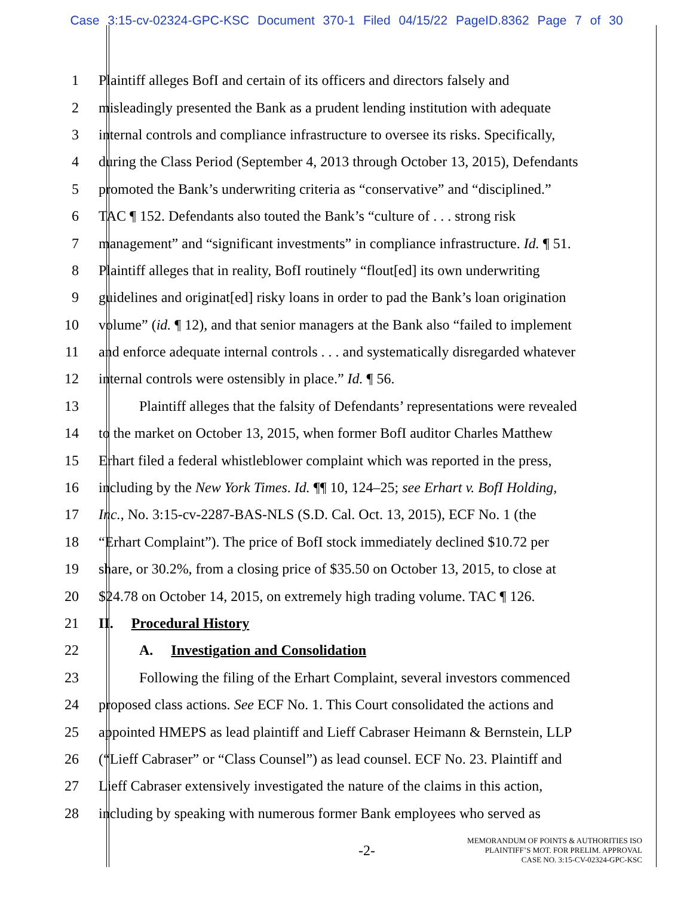Case 3:15-cv-02324-GPC-KSC Document 370-1 Filed 04/15/22 PageID.8362 Page 7 of 30
1 Plaintiff alleges BofI and certain of its officers and directors falsely and
2 misleadingly presented the Bank as a prudent lending institution with adequate
3 internal controls and compliance infrastructure to oversee its risks. Specifically,
4 during the Class Period (September 4, 2013 through October 13, 2015), Defendants
5 promoted the Bank’s underwriting criteria as “conservative” and “disciplined.”
6 TAC ¶ 152. Defendants also touted the Bank’s “culture of . . . strong risk
7 management” and “significant investments” in compliance infrastructure. Id. ¶ 51.
8 Plaintiff alleges that in reality, BofI routinely “flout[ed] its own underwriting
9 guidelines and originat[ed] risky loans in order to pad the Bank’s loan origination
10 volume” (id. ¶ 12), and that senior managers at the Bank also “failed to implement
11 and enforce adequate internal controls . . . and systematically disregarded whatever
12 internal controls were ostensibly in place.” Id. ¶ 56.
13 Plaintiff alleges that the falsity of Defendants’ representations were revealed
14 to the market on October 13, 2015, when former BofI auditor Charles Matthew
15 Erhart filed a federal whistleblower complaint which was reported in the press,
16 including by the New York Times. Id. ¶¶ 10, 124–25; see Erhart v. BofI Holding,
17 Inc., No. 3:15-cv-2287-BAS-NLS (S.D. Cal. Oct. 13, 2015), ECF No. 1 (the
18 “Erhart Complaint”). The price of BofI stock immediately declined $10.72 per
19 share, or 30.2%, from a closing price of $35.50 on October 13, 2015, to close at
20 $24.78 on October 14, 2015, on extremely high trading volume. TAC ¶ 126.
21 II. Procedural History
22 A. Investigation and Consolidation
23 Following the filing of the Erhart Complaint, several investors commenced
24 proposed class actions. See ECF No. 1. This Court consolidated the actions and
25 appointed HMEPS as lead plaintiff and Lieff Cabraser Heimann & Bernstein, LLP
26 (“Lieff Cabraser” or “Class Counsel”) as lead counsel. ECF No. 23. Plaintiff and
27 Lieff Cabraser extensively investigated the nature of the claims in this action,
28 including by speaking with numerous former Bank employees who served as
-2- MEMORANDUM OF POINTS & AUTHORITIES ISO
PLAINTIFF’S MOT. FOR PRELIM. APPROVAL
CASE NO. 3:15-CV-02324-GPC-KSC